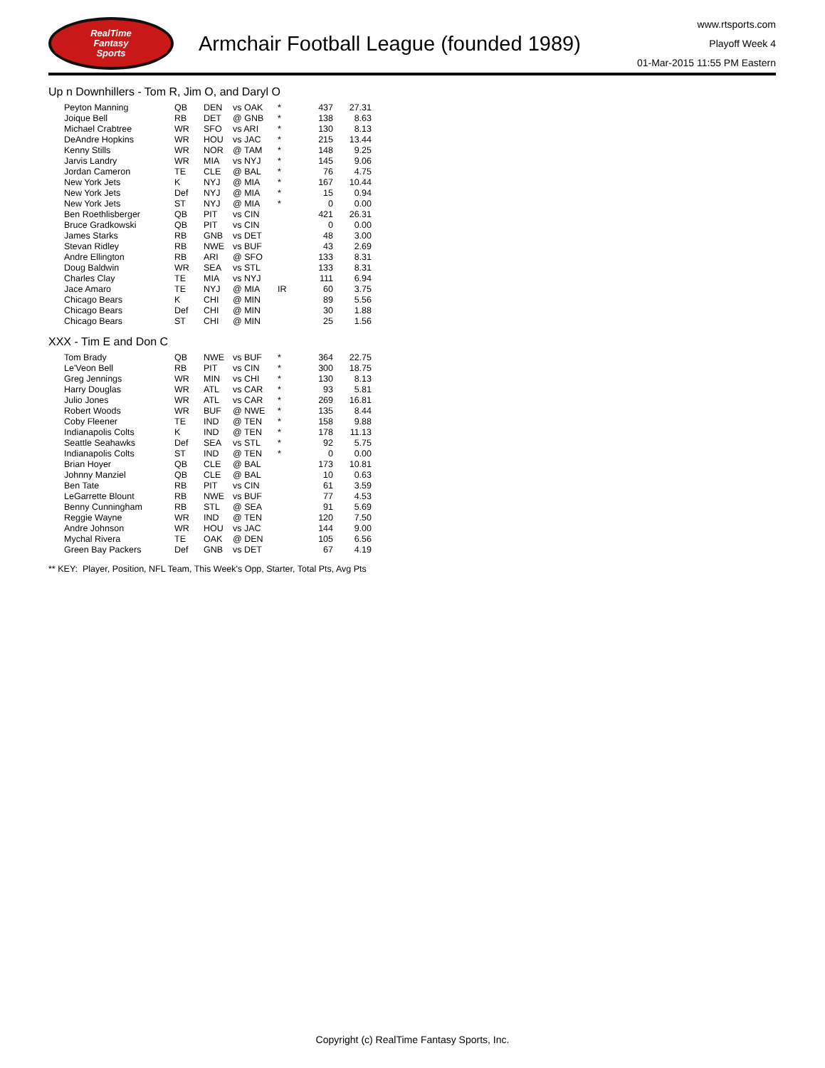RealTime
Fantasy
Sports
Armchair Football League (founded 1989)
www.rtsports.com
Playoff Week 4
01-Mar-2015 11:55 PM Eastern
Up n Downhillers - Tom R, Jim O, and Daryl O
| Peyton Manning | QB | DEN | vs OAK | * | 437 | 27.31 |
| Joique Bell | RB | DET | @ GNB | * | 138 | 8.63 |
| Michael Crabtree | WR | SFO | vs ARI | * | 130 | 8.13 |
| DeAndre Hopkins | WR | HOU | vs JAC | * | 215 | 13.44 |
| Kenny Stills | WR | NOR | @ TAM | * | 148 | 9.25 |
| Jarvis Landry | WR | MIA | vs NYJ | * | 145 | 9.06 |
| Jordan Cameron | TE | CLE | @ BAL | * | 76 | 4.75 |
| New York Jets | K | NYJ | @ MIA | * | 167 | 10.44 |
| New York Jets | Def | NYJ | @ MIA | * | 15 | 0.94 |
| New York Jets | ST | NYJ | @ MIA | * | 0 | 0.00 |
| Ben Roethlisberger | QB | PIT | vs CIN | | 421 | 26.31 |
| Bruce Gradkowski | QB | PIT | vs CIN | | 0 | 0.00 |
| James Starks | RB | GNB | vs DET | | 48 | 3.00 |
| Stevan Ridley | RB | NWE | vs BUF | | 43 | 2.69 |
| Andre Ellington | RB | ARI | @ SFO | | 133 | 8.31 |
| Doug Baldwin | WR | SEA | vs STL | | 133 | 8.31 |
| Charles Clay | TE | MIA | vs NYJ | | 111 | 6.94 |
| Jace Amaro | TE | NYJ | @ MIA | IR | 60 | 3.75 |
| Chicago Bears | K | CHI | @ MIN | | 89 | 5.56 |
| Chicago Bears | Def | CHI | @ MIN | | 30 | 1.88 |
| Chicago Bears | ST | CHI | @ MIN | | 25 | 1.56 |
XXX - Tim E and Don C
| Tom Brady | QB | NWE | vs BUF | * | 364 | 22.75 |
| Le'Veon Bell | RB | PIT | vs CIN | * | 300 | 18.75 |
| Greg Jennings | WR | MIN | vs CHI | * | 130 | 8.13 |
| Harry Douglas | WR | ATL | vs CAR | * | 93 | 5.81 |
| Julio Jones | WR | ATL | vs CAR | * | 269 | 16.81 |
| Robert Woods | WR | BUF | @ NWE | * | 135 | 8.44 |
| Coby Fleener | TE | IND | @ TEN | * | 158 | 9.88 |
| Indianapolis Colts | K | IND | @ TEN | * | 178 | 11.13 |
| Seattle Seahawks | Def | SEA | vs STL | * | 92 | 5.75 |
| Indianapolis Colts | ST | IND | @ TEN | * | 0 | 0.00 |
| Brian Hoyer | QB | CLE | @ BAL | | 173 | 10.81 |
| Johnny Manziel | QB | CLE | @ BAL | | 10 | 0.63 |
| Ben Tate | RB | PIT | vs CIN | | 61 | 3.59 |
| LeGarrette Blount | RB | NWE | vs BUF | | 77 | 4.53 |
| Benny Cunningham | RB | STL | @ SEA | | 91 | 5.69 |
| Reggie Wayne | WR | IND | @ TEN | | 120 | 7.50 |
| Andre Johnson | WR | HOU | vs JAC | | 144 | 9.00 |
| Mychal Rivera | TE | OAK | @ DEN | | 105 | 6.56 |
| Green Bay Packers | Def | GNB | vs DET | | 67 | 4.19 |
** KEY: Player, Position, NFL Team, This Week's Opp, Starter, Total Pts, Avg Pts
Copyright (c) RealTime Fantasy Sports, Inc.